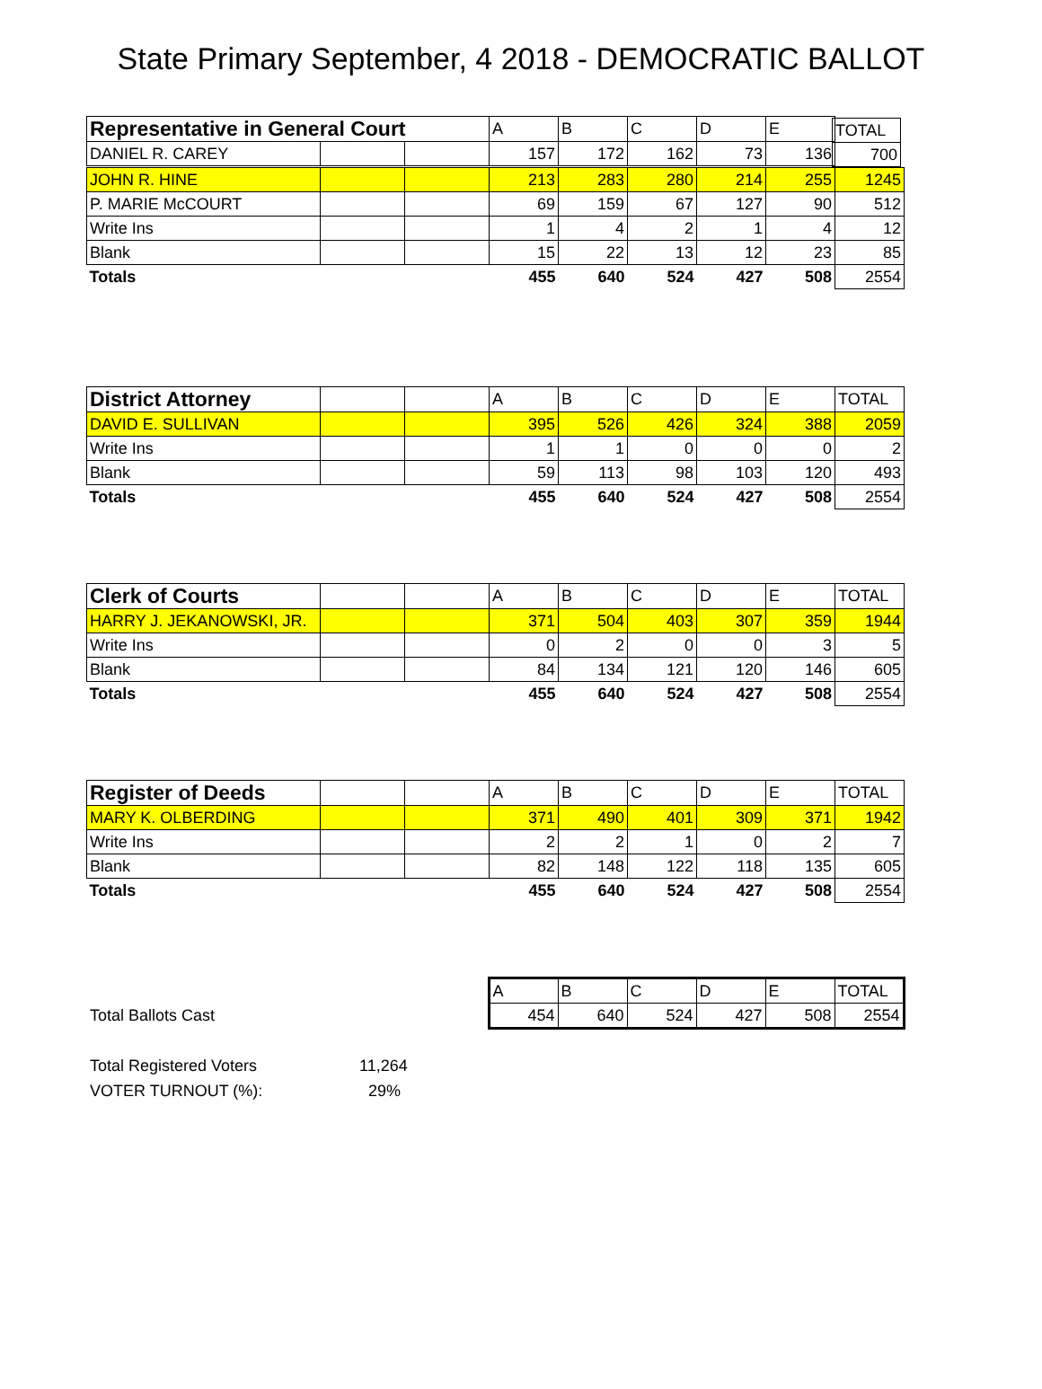State Primary September, 4 2018 - DEMOCRATIC BALLOT
| Representative in General Court | | | A | B | C | D | E |
| DANIEL R. CAREY | | | 157 | 172 | 162 | 73 | 136 |
| TOTAL |
| 700 |
| JOHN R. HINE | | | 213 | 283 | 280 | 214 | 255 | 1245 |
| P. MARIE McCOURT | | | 69 | 159 | 67 | 127 | 90 | 512 |
| Write Ins | | | 1 | 4 | 2 | 1 | 4 | 12 |
| Blank | | | 15 | 22 | 13 | 12 | 23 | 85 |
| Totals | | | 455 | 640 | 524 | 427 | 508 | 2554 |
| District Attorney | | | A | B | C | D | E | TOTAL |
| DAVID E. SULLIVAN | | | 395 | 526 | 426 | 324 | 388 | 2059 |
| Write Ins | | | 1 | 1 | 0 | 0 | 0 | 2 |
| Blank | | | 59 | 113 | 98 | 103 | 120 | 493 |
| Totals | | | 455 | 640 | 524 | 427 | 508 | 2554 |
| Clerk of Courts | | | A | B | C | D | E | TOTAL |
| HARRY J. JEKANOWSKI, JR. | | | 371 | 504 | 403 | 307 | 359 | 1944 |
| Write Ins | | | 0 | 2 | 0 | 0 | 3 | 5 |
| Blank | | | 84 | 134 | 121 | 120 | 146 | 605 |
| Totals | | | 455 | 640 | 524 | 427 | 508 | 2554 |
| Register of Deeds | | | A | B | C | D | E | TOTAL |
| MARY K. OLBERDING | | | 371 | 490 | 401 | 309 | 371 | 1942 |
| Write Ins | | | 2 | 2 | 1 | 0 | 2 | 7 |
| Blank | | | 82 | 148 | 122 | 118 | 135 | 605 |
| Totals | | | 455 | 640 | 524 | 427 | 508 | 2554 |
| | A | B | C | D | E | TOTAL |
| Total Ballots Cast | 454 | 640 | 524 | 427 | 508 | 2554 |
Total Registered Voters 11,264
VOTER TURNOUT (%): 29%